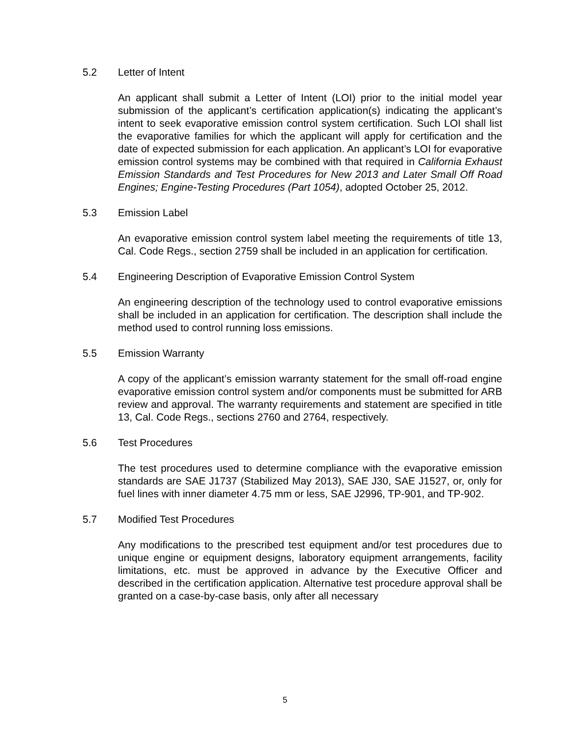5.2 Letter of Intent
An applicant shall submit a Letter of Intent (LOI) prior to the initial model year submission of the applicant’s certification application(s) indicating the applicant’s intent to seek evaporative emission control system certification. Such LOI shall list the evaporative families for which the applicant will apply for certification and the date of expected submission for each application. An applicant’s LOI for evaporative emission control systems may be combined with that required in California Exhaust Emission Standards and Test Procedures for New 2013 and Later Small Off Road Engines; Engine-Testing Procedures (Part 1054), adopted October 25, 2012.
5.3 Emission Label
An evaporative emission control system label meeting the requirements of title 13, Cal. Code Regs., section 2759 shall be included in an application for certification.
5.4 Engineering Description of Evaporative Emission Control System
An engineering description of the technology used to control evaporative emissions shall be included in an application for certification. The description shall include the method used to control running loss emissions.
5.5 Emission Warranty
A copy of the applicant’s emission warranty statement for the small off-road engine evaporative emission control system and/or components must be submitted for ARB review and approval. The warranty requirements and statement are specified in title 13, Cal. Code Regs., sections 2760 and 2764, respectively.
5.6 Test Procedures
The test procedures used to determine compliance with the evaporative emission standards are SAE J1737 (Stabilized May 2013), SAE J30, SAE J1527, or, only for fuel lines with inner diameter 4.75 mm or less, SAE J2996, TP-901, and TP-902.
5.7 Modified Test Procedures
Any modifications to the prescribed test equipment and/or test procedures due to unique engine or equipment designs, laboratory equipment arrangements, facility limitations, etc. must be approved in advance by the Executive Officer and described in the certification application. Alternative test procedure approval shall be granted on a case-by-case basis, only after all necessary
5